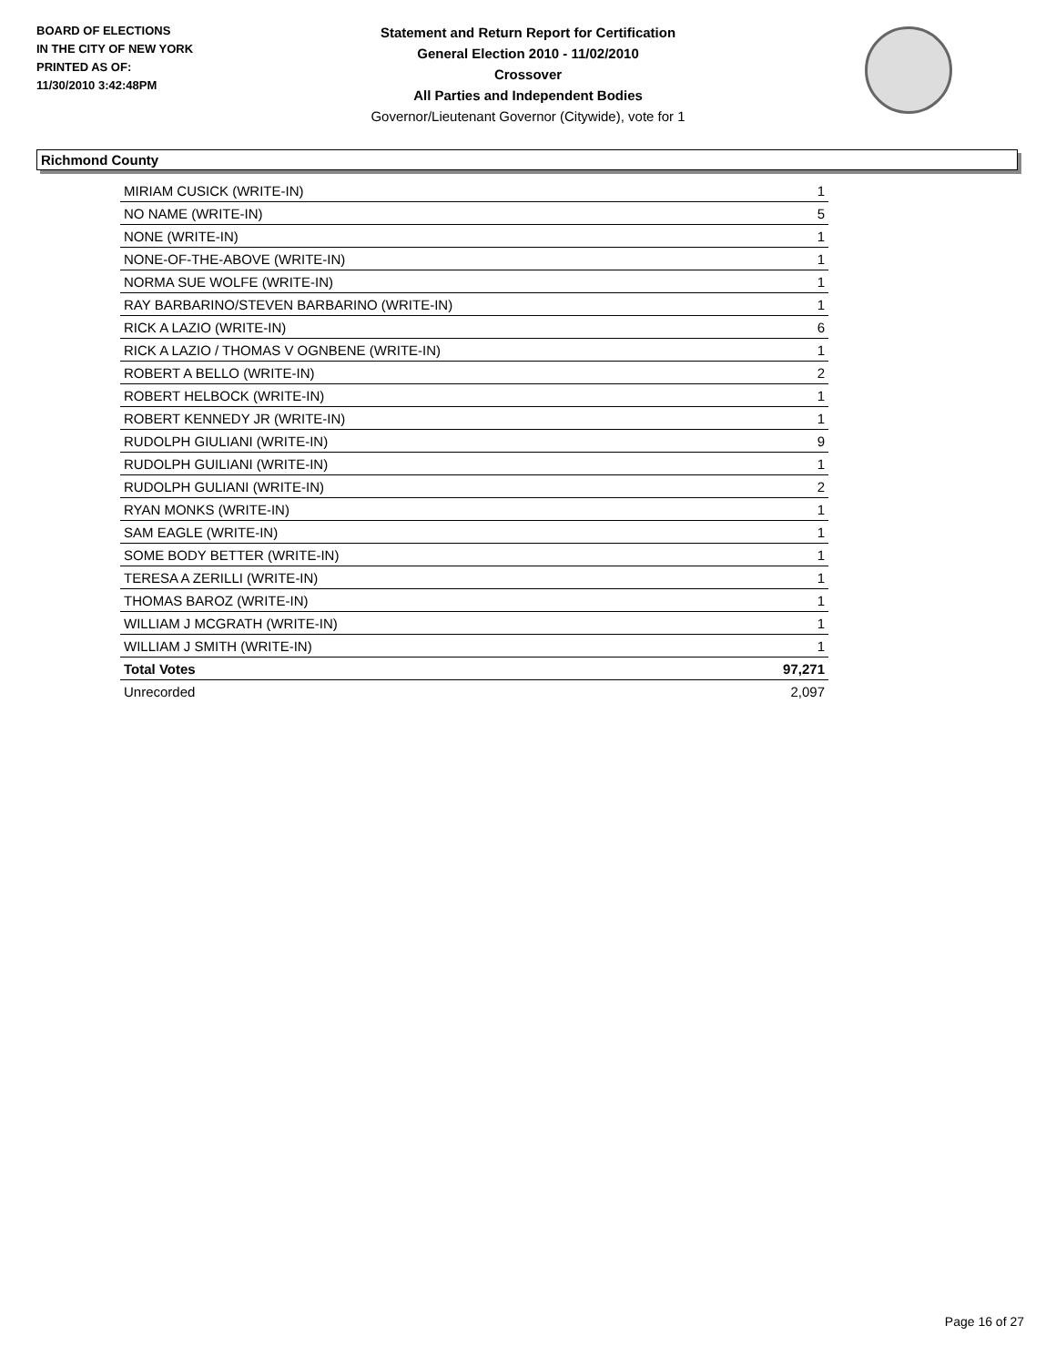BOARD OF ELECTIONS
IN THE CITY OF NEW YORK
PRINTED AS OF:
11/30/2010 3:42:48PM
Statement and Return Report for Certification
General Election 2010 - 11/02/2010
Crossover
All Parties and Independent Bodies
Governor/Lieutenant Governor (Citywide), vote for 1
Richmond County
| MIRIAM CUSICK (WRITE-IN) | 1 |
| NO NAME (WRITE-IN) | 5 |
| NONE (WRITE-IN) | 1 |
| NONE-OF-THE-ABOVE (WRITE-IN) | 1 |
| NORMA SUE WOLFE (WRITE-IN) | 1 |
| RAY BARBARINO/STEVEN BARBARINO (WRITE-IN) | 1 |
| RICK A LAZIO (WRITE-IN) | 6 |
| RICK A LAZIO / THOMAS V OGNBENE (WRITE-IN) | 1 |
| ROBERT A BELLO (WRITE-IN) | 2 |
| ROBERT HELBOCK (WRITE-IN) | 1 |
| ROBERT KENNEDY JR (WRITE-IN) | 1 |
| RUDOLPH GIULIANI (WRITE-IN) | 9 |
| RUDOLPH GUILIANI (WRITE-IN) | 1 |
| RUDOLPH GULIANI (WRITE-IN) | 2 |
| RYAN MONKS (WRITE-IN) | 1 |
| SAM EAGLE (WRITE-IN) | 1 |
| SOME BODY BETTER (WRITE-IN) | 1 |
| TERESA A ZERILLI (WRITE-IN) | 1 |
| THOMAS BAROZ (WRITE-IN) | 1 |
| WILLIAM J MCGRATH (WRITE-IN) | 1 |
| WILLIAM J SMITH (WRITE-IN) | 1 |
| Total Votes | 97,271 |
| Unrecorded | 2,097 |
Page 16 of 27